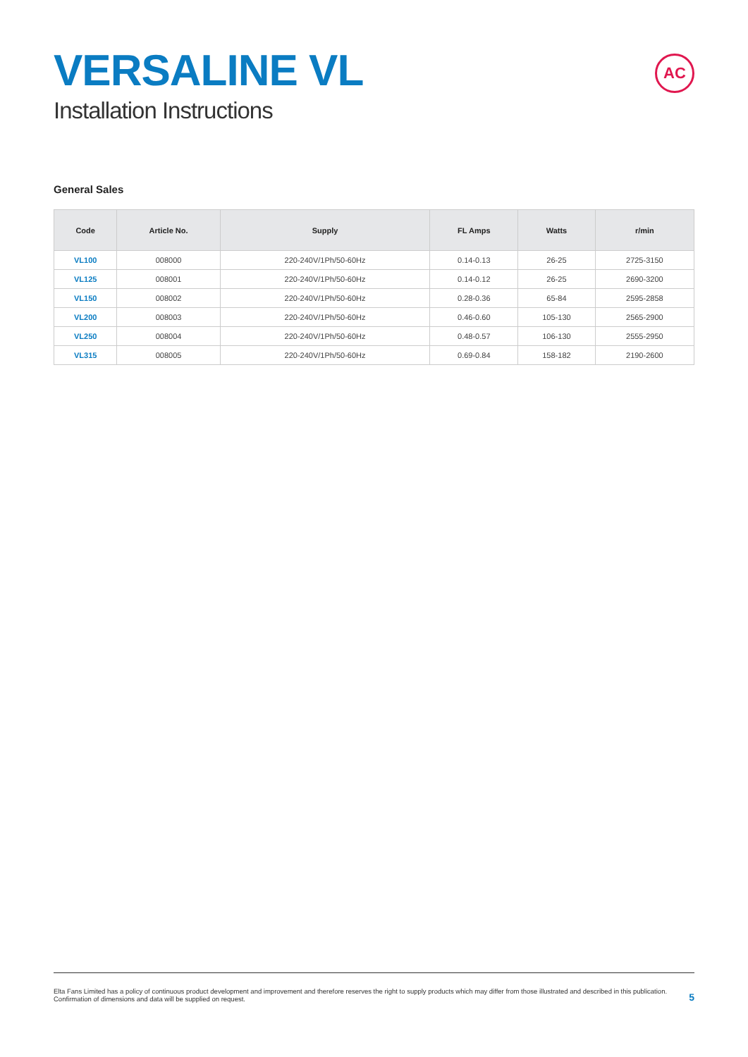VERSALINE VL
Installation Instructions
AC
General Sales
| Code | Article No. | Supply | FL Amps | Watts | r/min |
| --- | --- | --- | --- | --- | --- |
| VL100 | 008000 | 220-240V/1Ph/50-60Hz | 0.14-0.13 | 26-25 | 2725-3150 |
| VL125 | 008001 | 220-240V/1Ph/50-60Hz | 0.14-0.12 | 26-25 | 2690-3200 |
| VL150 | 008002 | 220-240V/1Ph/50-60Hz | 0.28-0.36 | 65-84 | 2595-2858 |
| VL200 | 008003 | 220-240V/1Ph/50-60Hz | 0.46-0.60 | 105-130 | 2565-2900 |
| VL250 | 008004 | 220-240V/1Ph/50-60Hz | 0.48-0.57 | 106-130 | 2555-2950 |
| VL315 | 008005 | 220-240V/1Ph/50-60Hz | 0.69-0.84 | 158-182 | 2190-2600 |
Elta Fans Limited has a policy of continuous product development and improvement and therefore reserves the right to supply products which may differ from those illustrated and described in this publication.
Confirmation of dimensions and data will be supplied on request.
5